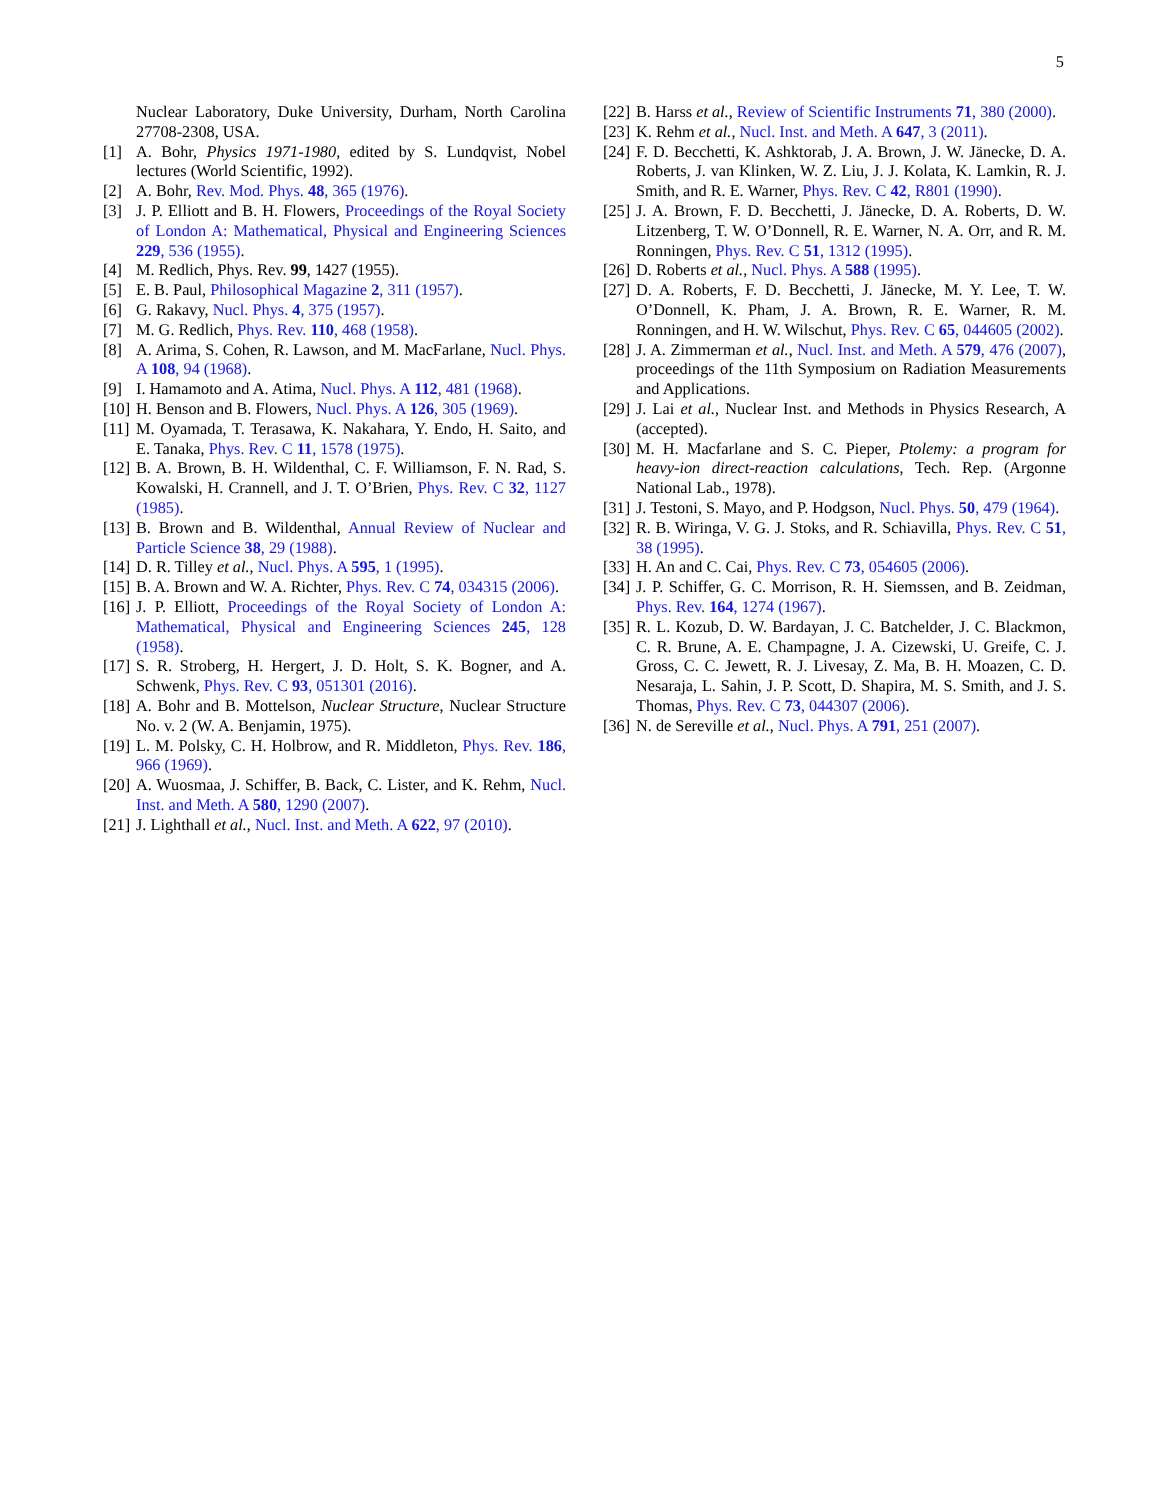5
Nuclear Laboratory, Duke University, Durham, North Carolina 27708-2308, USA.
[1] A. Bohr, Physics 1971-1980, edited by S. Lundqvist, Nobel lectures (World Scientific, 1992).
[2] A. Bohr, Rev. Mod. Phys. 48, 365 (1976).
[3] J. P. Elliott and B. H. Flowers, Proceedings of the Royal Society of London A: Mathematical, Physical and Engineering Sciences 229, 536 (1955).
[4] M. Redlich, Phys. Rev. 99, 1427 (1955).
[5] E. B. Paul, Philosophical Magazine 2, 311 (1957).
[6] G. Rakavy, Nucl. Phys. 4, 375 (1957).
[7] M. G. Redlich, Phys. Rev. 110, 468 (1958).
[8] A. Arima, S. Cohen, R. Lawson, and M. MacFarlane, Nucl. Phys. A 108, 94 (1968).
[9] I. Hamamoto and A. Atima, Nucl. Phys. A 112, 481 (1968).
[10] H. Benson and B. Flowers, Nucl. Phys. A 126, 305 (1969).
[11] M. Oyamada, T. Terasawa, K. Nakahara, Y. Endo, H. Saito, and E. Tanaka, Phys. Rev. C 11, 1578 (1975).
[12] B. A. Brown, B. H. Wildenthal, C. F. Williamson, F. N. Rad, S. Kowalski, H. Crannell, and J. T. O’Brien, Phys. Rev. C 32, 1127 (1985).
[13] B. Brown and B. Wildenthal, Annual Review of Nuclear and Particle Science 38, 29 (1988).
[14] D. R. Tilley et al., Nucl. Phys. A 595, 1 (1995).
[15] B. A. Brown and W. A. Richter, Phys. Rev. C 74, 034315 (2006).
[16] J. P. Elliott, Proceedings of the Royal Society of London A: Mathematical, Physical and Engineering Sciences 245, 128 (1958).
[17] S. R. Stroberg, H. Hergert, J. D. Holt, S. K. Bogner, and A. Schwenk, Phys. Rev. C 93, 051301 (2016).
[18] A. Bohr and B. Mottelson, Nuclear Structure, Nuclear Structure No. v. 2 (W. A. Benjamin, 1975).
[19] L. M. Polsky, C. H. Holbrow, and R. Middleton, Phys. Rev. 186, 966 (1969).
[20] A. Wuosmaa, J. Schiffer, B. Back, C. Lister, and K. Rehm, Nucl. Inst. and Meth. A 580, 1290 (2007).
[21] J. Lighthall et al., Nucl. Inst. and Meth. A 622, 97 (2010).
[22] B. Harss et al., Review of Scientific Instruments 71, 380 (2000).
[23] K. Rehm et al., Nucl. Inst. and Meth. A 647, 3 (2011).
[24] F. D. Becchetti, K. Ashktorab, J. A. Brown, J. W. Jänecke, D. A. Roberts, J. van Klinken, W. Z. Liu, J. J. Kolata, K. Lamkin, R. J. Smith, and R. E. Warner, Phys. Rev. C 42, R801 (1990).
[25] J. A. Brown, F. D. Becchetti, J. Jänecke, D. A. Roberts, D. W. Litzenberg, T. W. O’Donnell, R. E. Warner, N. A. Orr, and R. M. Ronningen, Phys. Rev. C 51, 1312 (1995).
[26] D. Roberts et al., Nucl. Phys. A 588 (1995).
[27] D. A. Roberts, F. D. Becchetti, J. Jänecke, M. Y. Lee, T. W. O’Donnell, K. Pham, J. A. Brown, R. E. Warner, R. M. Ronningen, and H. W. Wilschut, Phys. Rev. C 65, 044605 (2002).
[28] J. A. Zimmerman et al., Nucl. Inst. and Meth. A 579, 476 (2007), proceedings of the 11th Symposium on Radiation Measurements and Applications.
[29] J. Lai et al., Nuclear Inst. and Methods in Physics Research, A (accepted).
[30] M. H. Macfarlane and S. C. Pieper, Ptolemy: a program for heavy-ion direct-reaction calculations, Tech. Rep. (Argonne National Lab., 1978).
[31] J. Testoni, S. Mayo, and P. Hodgson, Nucl. Phys. 50, 479 (1964).
[32] R. B. Wiringa, V. G. J. Stoks, and R. Schiavilla, Phys. Rev. C 51, 38 (1995).
[33] H. An and C. Cai, Phys. Rev. C 73, 054605 (2006).
[34] J. P. Schiffer, G. C. Morrison, R. H. Siemssen, and B. Zeidman, Phys. Rev. 164, 1274 (1967).
[35] R. L. Kozub, D. W. Bardayan, J. C. Batchelder, J. C. Blackmon, C. R. Brune, A. E. Champagne, J. A. Cizewski, U. Greife, C. J. Gross, C. C. Jewett, R. J. Livesay, Z. Ma, B. H. Moazen, C. D. Nesaraja, L. Sahin, J. P. Scott, D. Shapira, M. S. Smith, and J. S. Thomas, Phys. Rev. C 73, 044307 (2006).
[36] N. de Sereville et al., Nucl. Phys. A 791, 251 (2007).